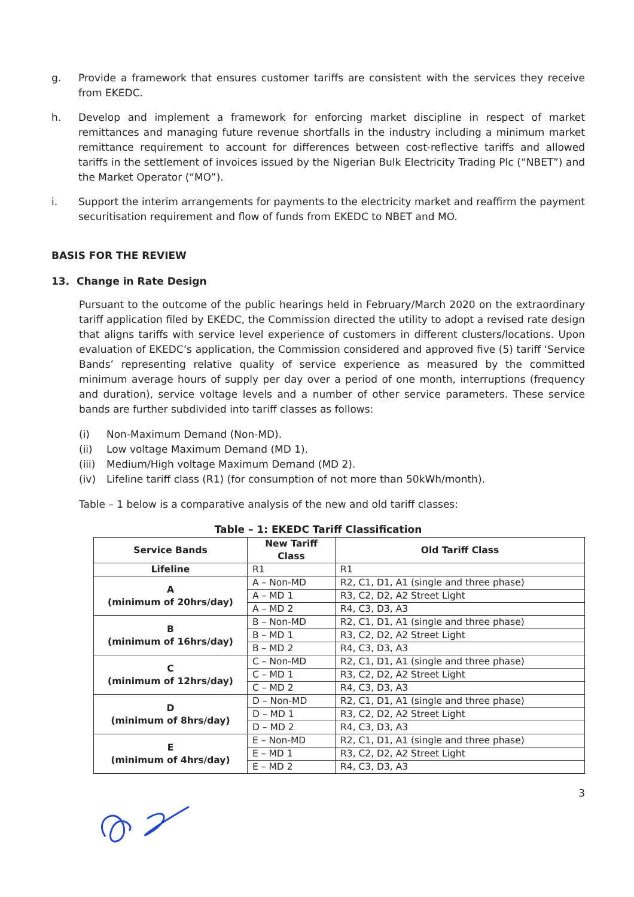g. Provide a framework that ensures customer tariffs are consistent with the services they receive from EKEDC.
h. Develop and implement a framework for enforcing market discipline in respect of market remittances and managing future revenue shortfalls in the industry including a minimum market remittance requirement to account for differences between cost-reflective tariffs and allowed tariffs in the settlement of invoices issued by the Nigerian Bulk Electricity Trading Plc (“NBET”) and the Market Operator (“MO”).
i. Support the interim arrangements for payments to the electricity market and reaffirm the payment securitisation requirement and flow of funds from EKEDC to NBET and MO.
BASIS FOR THE REVIEW
13. Change in Rate Design
Pursuant to the outcome of the public hearings held in February/March 2020 on the extraordinary tariff application filed by EKEDC, the Commission directed the utility to adopt a revised rate design that aligns tariffs with service level experience of customers in different clusters/locations. Upon evaluation of EKEDC’s application, the Commission considered and approved five (5) tariff ‘Service Bands’ representing relative quality of service experience as measured by the committed minimum average hours of supply per day over a period of one month, interruptions (frequency and duration), service voltage levels and a number of other service parameters. These service bands are further subdivided into tariff classes as follows:
(i) Non-Maximum Demand (Non-MD).
(ii) Low voltage Maximum Demand (MD 1).
(iii) Medium/High voltage Maximum Demand (MD 2).
(iv) Lifeline tariff class (R1) (for consumption of not more than 50kWh/month).
Table – 1 below is a comparative analysis of the new and old tariff classes:
Table – 1: EKEDC Tariff Classification
| Service Bands | New Tariff Class | Old Tariff Class |
| --- | --- | --- |
| Lifeline | R1 | R1 |
| A (minimum of 20hrs/day) | A – Non-MD | R2, C1, D1, A1 (single and three phase) |
| | A – MD 1 | R3, C2, D2, A2 Street Light |
| | A – MD 2 | R4, C3, D3, A3 |
| B (minimum of 16hrs/day) | B – Non-MD | R2, C1, D1, A1 (single and three phase) |
| | B – MD 1 | R3, C2, D2, A2 Street Light |
| | B – MD 2 | R4, C3, D3, A3 |
| C (minimum of 12hrs/day) | C – Non-MD | R2, C1, D1, A1 (single and three phase) |
| | C – MD 1 | R3, C2, D2, A2 Street Light |
| | C – MD 2 | R4, C3, D3, A3 |
| D (minimum of 8hrs/day) | D – Non-MD | R2, C1, D1, A1 (single and three phase) |
| | D – MD 1 | R3, C2, D2, A2 Street Light |
| | D – MD 2 | R4, C3, D3, A3 |
| E (minimum of 4hrs/day) | E – Non-MD | R2, C1, D1, A1 (single and three phase) |
| | E – MD 1 | R3, C2, D2, A2 Street Light |
| | E – MD 2 | R4, C3, D3, A3 |
3